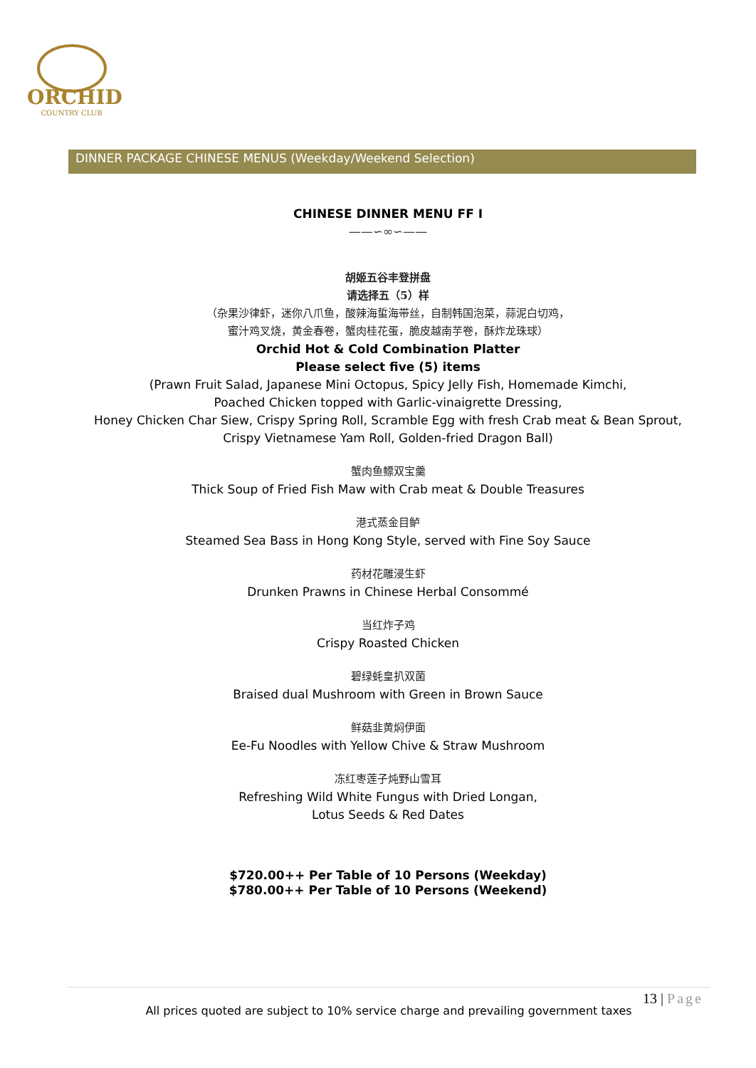ORCHID
COUNTRY CLUB
DINNER PACKAGE CHINESE MENUS (Weekday/Weekend Selection)
CHINESE DINNER MENU FF I
——∽∞∽——
胡姬五谷丰登拼盘
请选择五（5）样
（杂果沙律虾，迷你八爪鱼，酸辣海蜇海带丝，自制韩国泡菜，蒜泥白切鸡，
蜜汁鸡叉烧，黄金春卷，蟹肉桂花蛋，脆皮越南芋卷，酥炸龙珠球）
Orchid Hot & Cold Combination Platter
Please select five (5) items
(Prawn Fruit Salad, Japanese Mini Octopus, Spicy Jelly Fish, Homemade Kimchi,
Poached Chicken topped with Garlic-vinaigrette Dressing,
Honey Chicken Char Siew, Crispy Spring Roll, Scramble Egg with fresh Crab meat & Bean Sprout,
Crispy Vietnamese Yam Roll, Golden-fried Dragon Ball)
蟹肉鱼鳔双宝羹
Thick Soup of Fried Fish Maw with Crab meat & Double Treasures
港式蒸金目鲈
Steamed Sea Bass in Hong Kong Style, served with Fine Soy Sauce
药材花雕浸生虾
Drunken Prawns in Chinese Herbal Consommé
当红炸子鸡
Crispy Roasted Chicken
碧绿蚝皇扒双菌
Braised dual Mushroom with Green in Brown Sauce
鲜菇韭黄焖伊面
Ee-Fu Noodles with Yellow Chive & Straw Mushroom
冻红枣莲子炖野山雪耳
Refreshing Wild White Fungus with Dried Longan,
Lotus Seeds & Red Dates
$720.00++ Per Table of 10 Persons (Weekday)
$780.00++ Per Table of 10 Persons (Weekend)
13 | Page
All prices quoted are subject to 10% service charge and prevailing government taxes